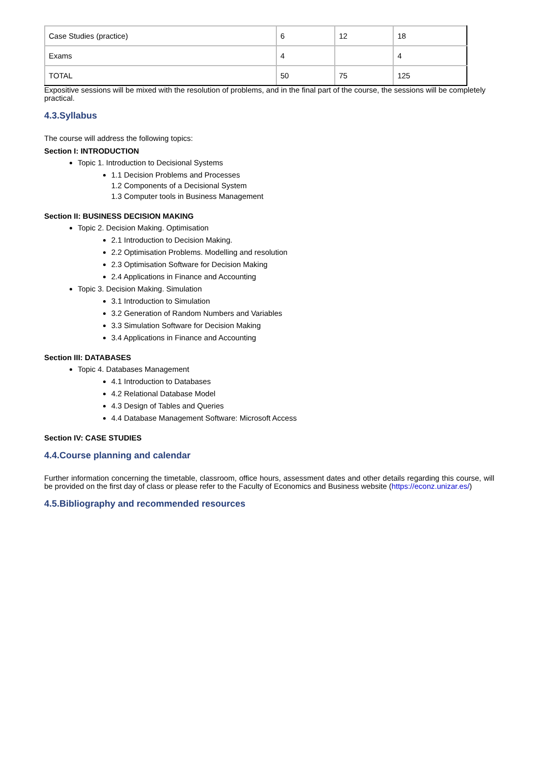| Case Studies (practice) | 6 | 12 | 18 |
| Exams | 4 | | 4 |
| TOTAL | 50 | 75 | 125 |
Expositive sessions will be mixed with the resolution of problems, and in the final part of the course, the sessions will be completely practical.
4.3.Syllabus
The course will address the following topics:
Section I: INTRODUCTION
Topic 1. Introduction to Decisional Systems
1.1 Decision Problems and Processes
1.2 Components of a Decisional System
1.3 Computer tools in Business Management
Section II: BUSINESS DECISION MAKING
Topic 2. Decision Making. Optimisation
2.1 Introduction to Decision Making.
2.2 Optimisation Problems. Modelling and resolution
2.3 Optimisation Software for Decision Making
2.4 Applications in Finance and Accounting
Topic 3. Decision Making. Simulation
3.1 Introduction to Simulation
3.2 Generation of Random Numbers and Variables
3.3 Simulation Software for Decision Making
3.4 Applications in Finance and Accounting
Section III: DATABASES
Topic 4. Databases Management
4.1 Introduction to Databases
4.2 Relational Database Model
4.3 Design of Tables and Queries
4.4 Database Management Software: Microsoft Access
Section IV: CASE STUDIES
4.4.Course planning and calendar
Further information concerning the timetable, classroom, office hours, assessment dates and other details regarding this course, will be provided on the first day of class or please refer to the Faculty of Economics and Business website (https://econz.unizar.es/)
4.5.Bibliography and recommended resources